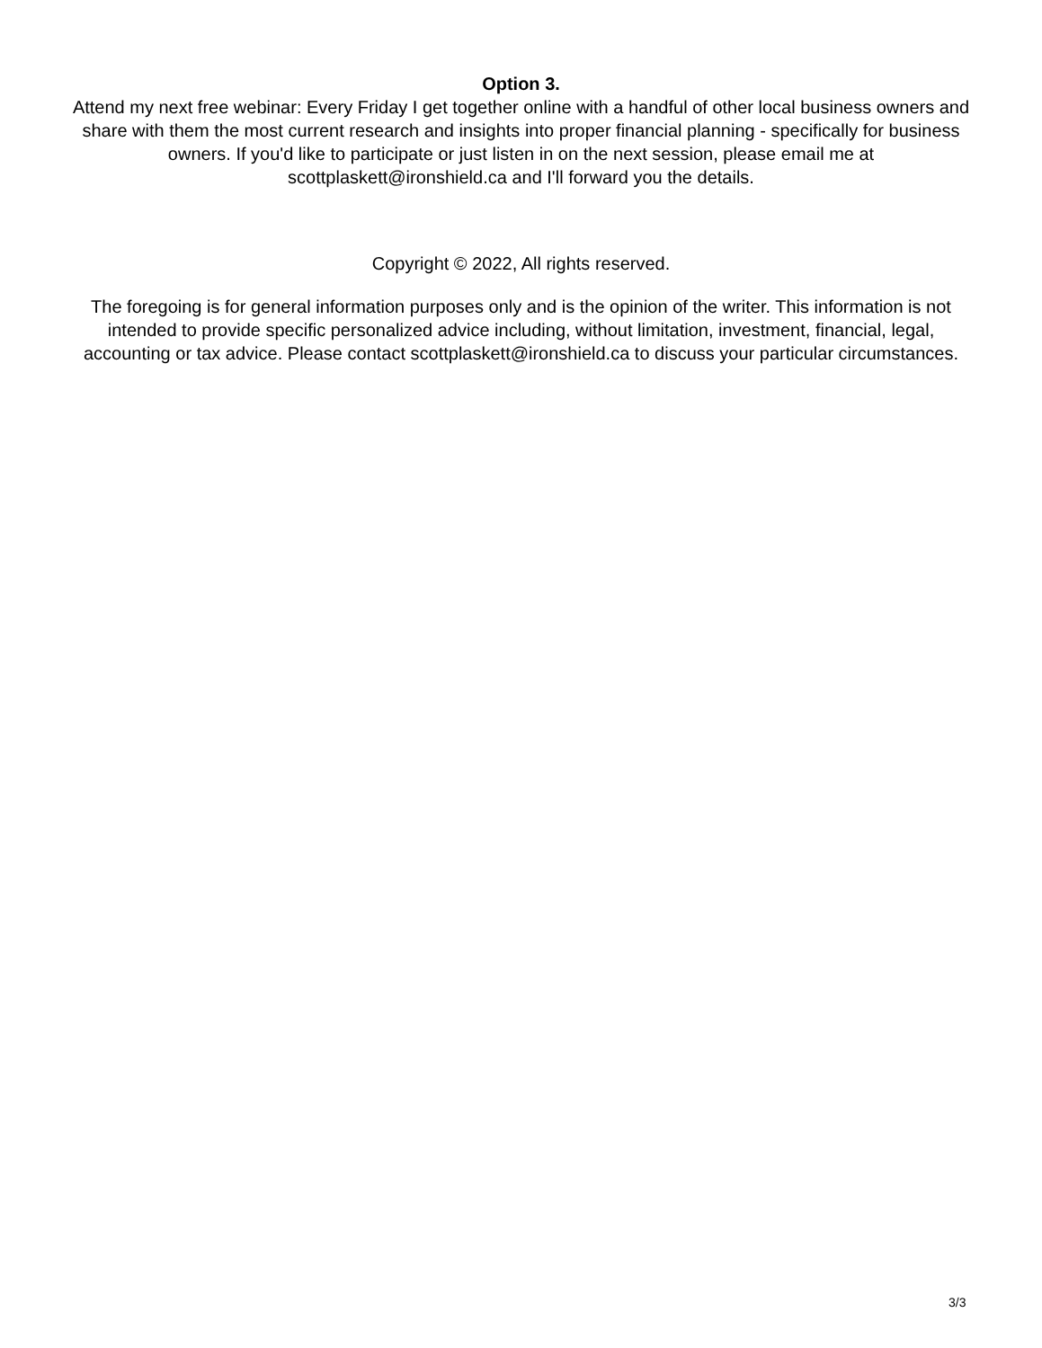Option 3.
Attend my next free webinar: Every Friday I get together online with a handful of other local business owners and share with them the most current research and insights into proper financial planning - specifically for business owners. If you'd like to participate or just listen in on the next session, please email me at scottplaskett@ironshield.ca and I'll forward you the details.
Copyright © 2022, All rights reserved.
The foregoing is for general information purposes only and is the opinion of the writer. This information is not intended to provide specific personalized advice including, without limitation, investment, financial, legal, accounting or tax advice. Please contact scottplaskett@ironshield.ca to discuss your particular circumstances.
3/3